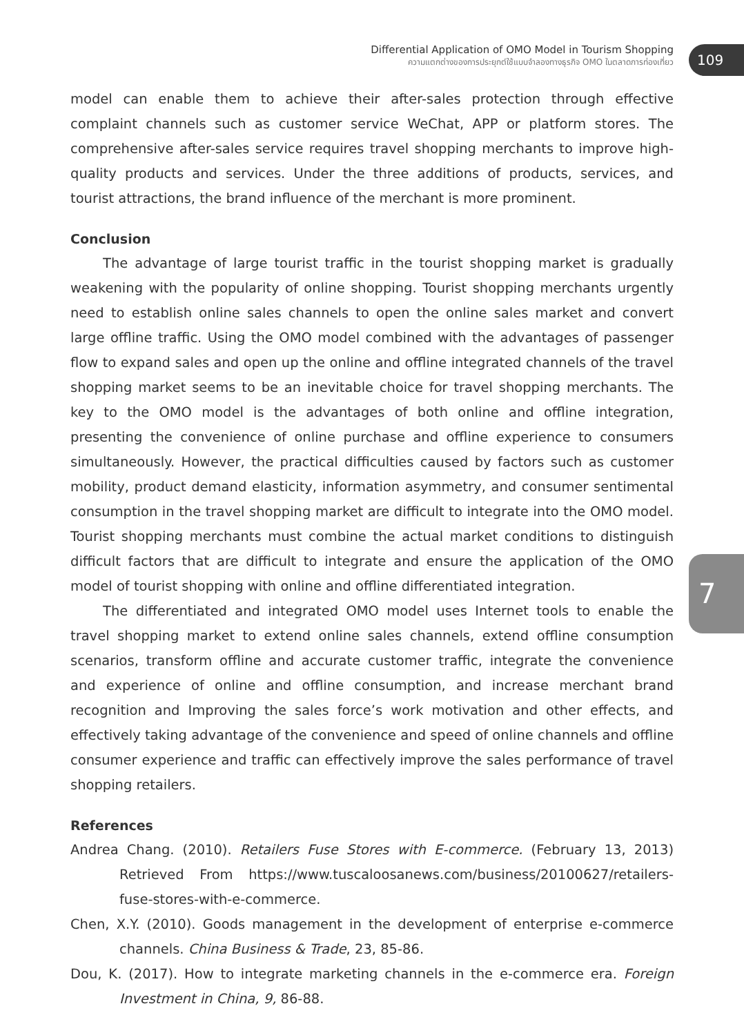Differential Application of OMO Model in Tourism Shopping
ความแตกต่างของการประยุกต์ใช้แบบจำลองทางธุรกิจ OMO ในตลาดการท่องเที่ยว
109
7
model can enable them to achieve their after-sales protection through effective complaint channels such as customer service WeChat, APP or platform stores. The comprehensive after-sales service requires travel shopping merchants to improve high-quality products and services. Under the three additions of products, services, and tourist attractions, the brand influence of the merchant is more prominent.
Conclusion
The advantage of large tourist traffic in the tourist shopping market is gradually weakening with the popularity of online shopping. Tourist shopping merchants urgently need to establish online sales channels to open the online sales market and convert large offline traffic. Using the OMO model combined with the advantages of passenger flow to expand sales and open up the online and offline integrated channels of the travel shopping market seems to be an inevitable choice for travel shopping merchants. The key to the OMO model is the advantages of both online and offline integration, presenting the convenience of online purchase and offline experience to consumers simultaneously. However, the practical difficulties caused by factors such as customer mobility, product demand elasticity, information asymmetry, and consumer sentimental consumption in the travel shopping market are difficult to integrate into the OMO model. Tourist shopping merchants must combine the actual market conditions to distinguish difficult factors that are difficult to integrate and ensure the application of the OMO model of tourist shopping with online and offline differentiated integration.
The differentiated and integrated OMO model uses Internet tools to enable the travel shopping market to extend online sales channels, extend offline consumption scenarios, transform offline and accurate customer traffic, integrate the convenience and experience of online and offline consumption, and increase merchant brand recognition and Improving the sales force’s work motivation and other effects, and effectively taking advantage of the convenience and speed of online channels and offline consumer experience and traffic can effectively improve the sales performance of travel shopping retailers.
References
Andrea Chang. (2010). Retailers Fuse Stores with E-commerce. (February 13, 2013) Retrieved From https://www.tuscaloosanews.com/business/20100627/retailers-fuse-stores-with-e-commerce.
Chen, X.Y. (2010). Goods management in the development of enterprise e-commerce channels. China Business & Trade, 23, 85-86.
Dou, K. (2017). How to integrate marketing channels in the e-commerce era. Foreign Investment in China, 9, 86-88.